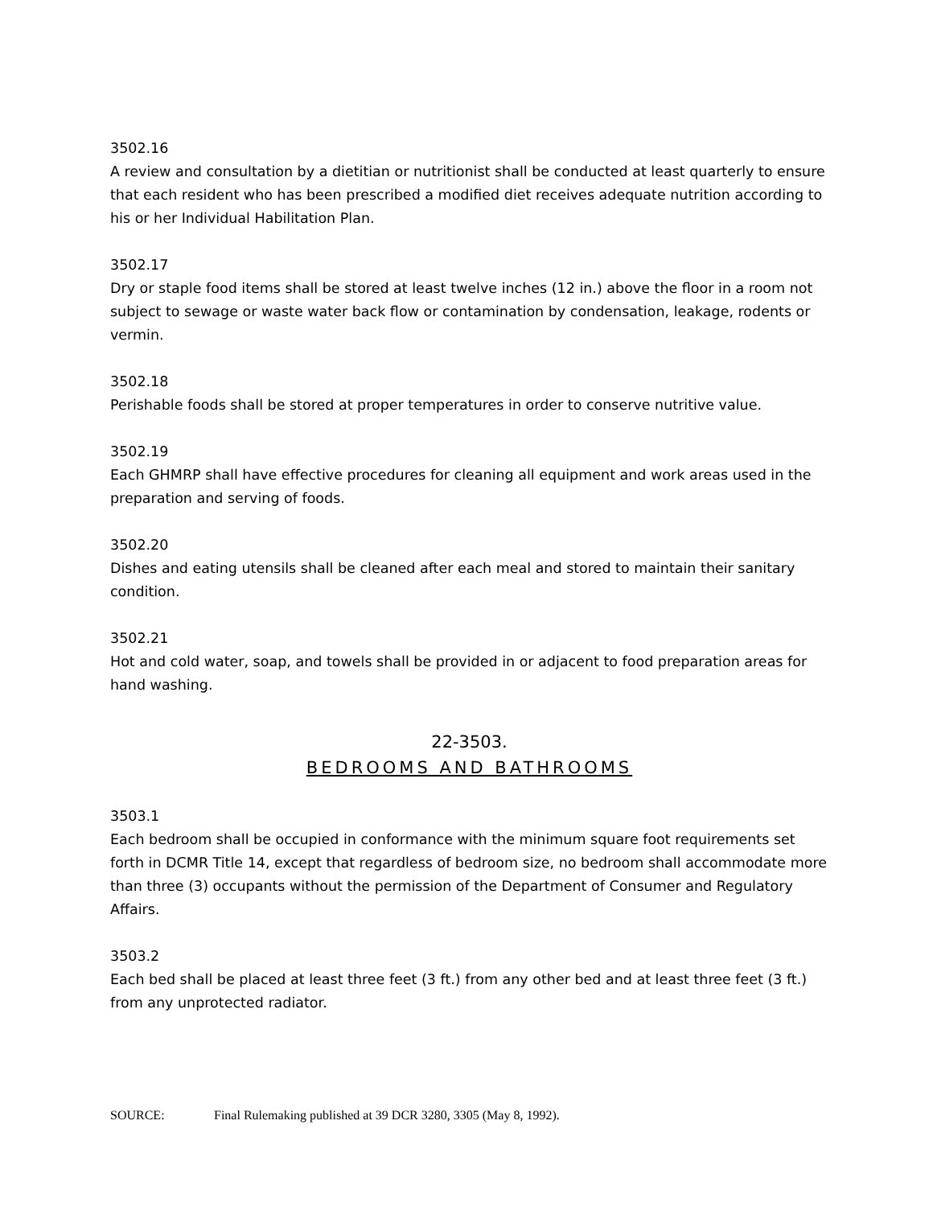3502.16
A review and consultation by a dietitian or nutritionist shall be conducted at least quarterly to ensure that each resident who has been prescribed a modified diet receives adequate nutrition according to his or her Individual Habilitation Plan.
3502.17
Dry or staple food items shall be stored at least twelve inches (12 in.) above the floor in a room not subject to sewage or waste water back flow or contamination by condensation, leakage, rodents or vermin.
3502.18
Perishable foods shall be stored at proper temperatures in order to conserve nutritive value.
3502.19
Each GHMRP shall have effective procedures for cleaning all equipment and work areas used in the preparation and serving of foods.
3502.20
Dishes and eating utensils shall be cleaned after each meal and stored to maintain their sanitary condition.
3502.21
Hot and cold water, soap, and towels shall be provided in or adjacent to food preparation areas for hand washing.
22-3503.
BEDROOMS AND BATHROOMS
3503.1
Each bedroom shall be occupied in conformance with the minimum square foot requirements set forth in DCMR Title 14, except that regardless of bedroom size, no bedroom shall accommodate more than three (3) occupants without the permission of the Department of Consumer and Regulatory Affairs.
3503.2
Each bed shall be placed at least three feet (3 ft.) from any other bed and at least three feet (3 ft.) from any unprotected radiator.
SOURCE: Final Rulemaking published at 39 DCR 3280, 3305 (May 8, 1992).